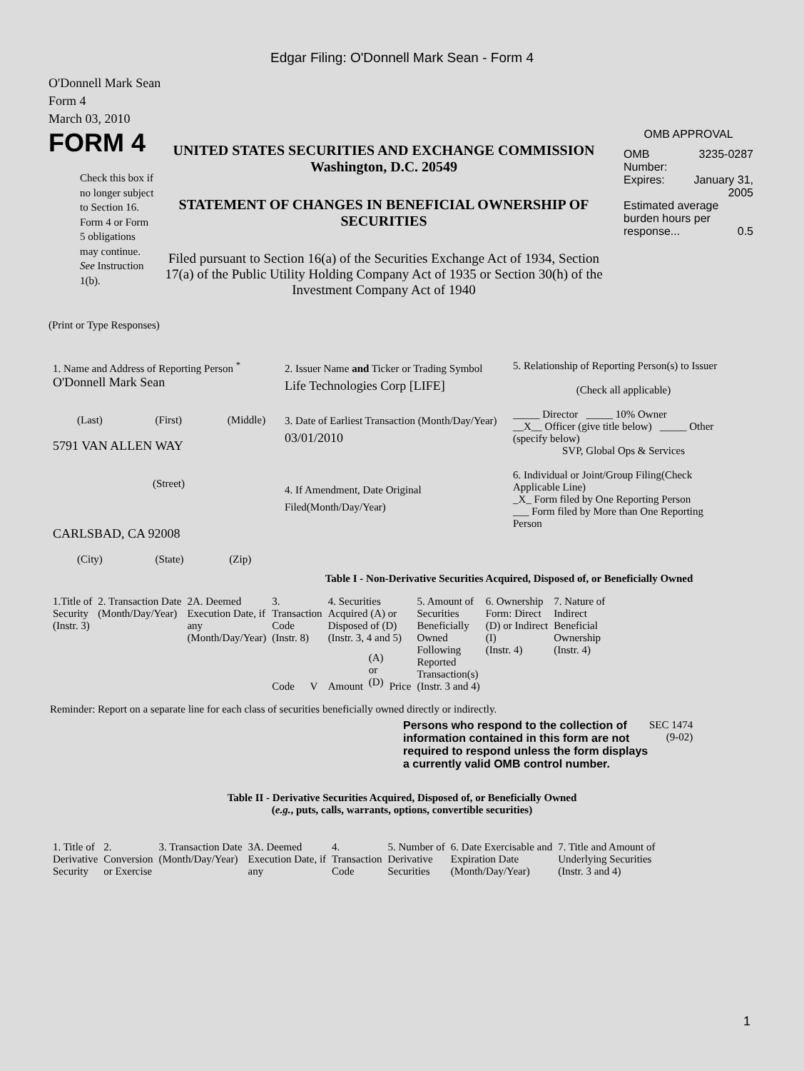Edgar Filing: O'Donnell Mark Sean - Form 4
O'Donnell Mark Sean
Form 4
March 03, 2010
FORM 4
Check this box if no longer subject to Section 16. Form 4 or Form 5 obligations may continue. See Instruction 1(b).
UNITED STATES SECURITIES AND EXCHANGE COMMISSION
Washington, D.C. 20549
STATEMENT OF CHANGES IN BENEFICIAL OWNERSHIP OF SECURITIES
Filed pursuant to Section 16(a) of the Securities Exchange Act of 1934, Section 17(a) of the Public Utility Holding Company Act of 1935 or Section 30(h) of the Investment Company Act of 1940
OMB APPROVAL
| OMB Number: | 3235-0287 |
| Expires: | January 31, 2005 |
| Estimated average burden hours per response... 0.5 | |
(Print or Type Responses)
1. Name and Address of Reporting Person <sup>*</sup>
O'Donnell Mark Sean
(Last) (First) (Middle)
5791 VAN ALLEN WAY
(Street)
CARLSBAD, CA 92008
(City) (State) (Zip)
2. Issuer Name and Ticker or Trading Symbol
Life Technologies Corp [LIFE]
3. Date of Earliest Transaction (Month/Day/Year)
03/01/2010
4. If Amendment, Date Original Filed(Month/Day/Year)
5. Relationship of Reporting Person(s) to Issuer
(Check all applicable)
_____ Director _____ 10% Owner
__X__ Officer (give title below) _____ Other (specify below)
SVP, Global Ops & Services
6. Individual or Joint/Group Filing(Check Applicable Line)
_X_ Form filed by One Reporting Person
___ Form filed by More than One Reporting Person
Table I - Non-Derivative Securities Acquired, Disposed of, or Beneficially Owned
| 1.Title of Security (Instr. 3) | 2. Transaction Date (Month/Day/Year) | 2A. Deemed Execution Date, if any (Month/Day/Year) | 3. Transaction Code (Instr. 8) | | 4. Securities Acquired (A) or Disposed of (D) (Instr. 3, 4 and 5) | | | 5. Amount of Securities Beneficially Owned Following Reported Transaction(s) (Instr. 3 and 4) | 6. Ownership Form: Direct (D) or Indirect (I) (Instr. 4) | 7. Nature of Indirect Beneficial Ownership (Instr. 4) |
| --- | --- | --- | --- | --- | --- | --- | --- | --- | --- | --- |
| | | | Code | V | Amount | (A) or (D) | Price | | | |
Reminder: Report on a separate line for each class of securities beneficially owned directly or indirectly.
Persons who respond to the collection of information contained in this form are not required to respond unless the form displays a currently valid OMB control number.
SEC 1474
(9-02)
Table II - Derivative Securities Acquired, Disposed of, or Beneficially Owned
(e.g., puts, calls, warrants, options, convertible securities)
| 1. Title of Derivative Security | 2. Conversion or Exercise | 3. Transaction Date (Month/Day/Year) | 3A. Deemed Execution Date, if any | 4. Transaction Code | 5. Number of Derivative Securities | 6. Date Exercisable and Expiration Date (Month/Day/Year) | 7. Title and Amount of Underlying Securities (Instr. 3 and 4) |
| --- | --- | --- | --- | --- | --- | --- | --- |
1